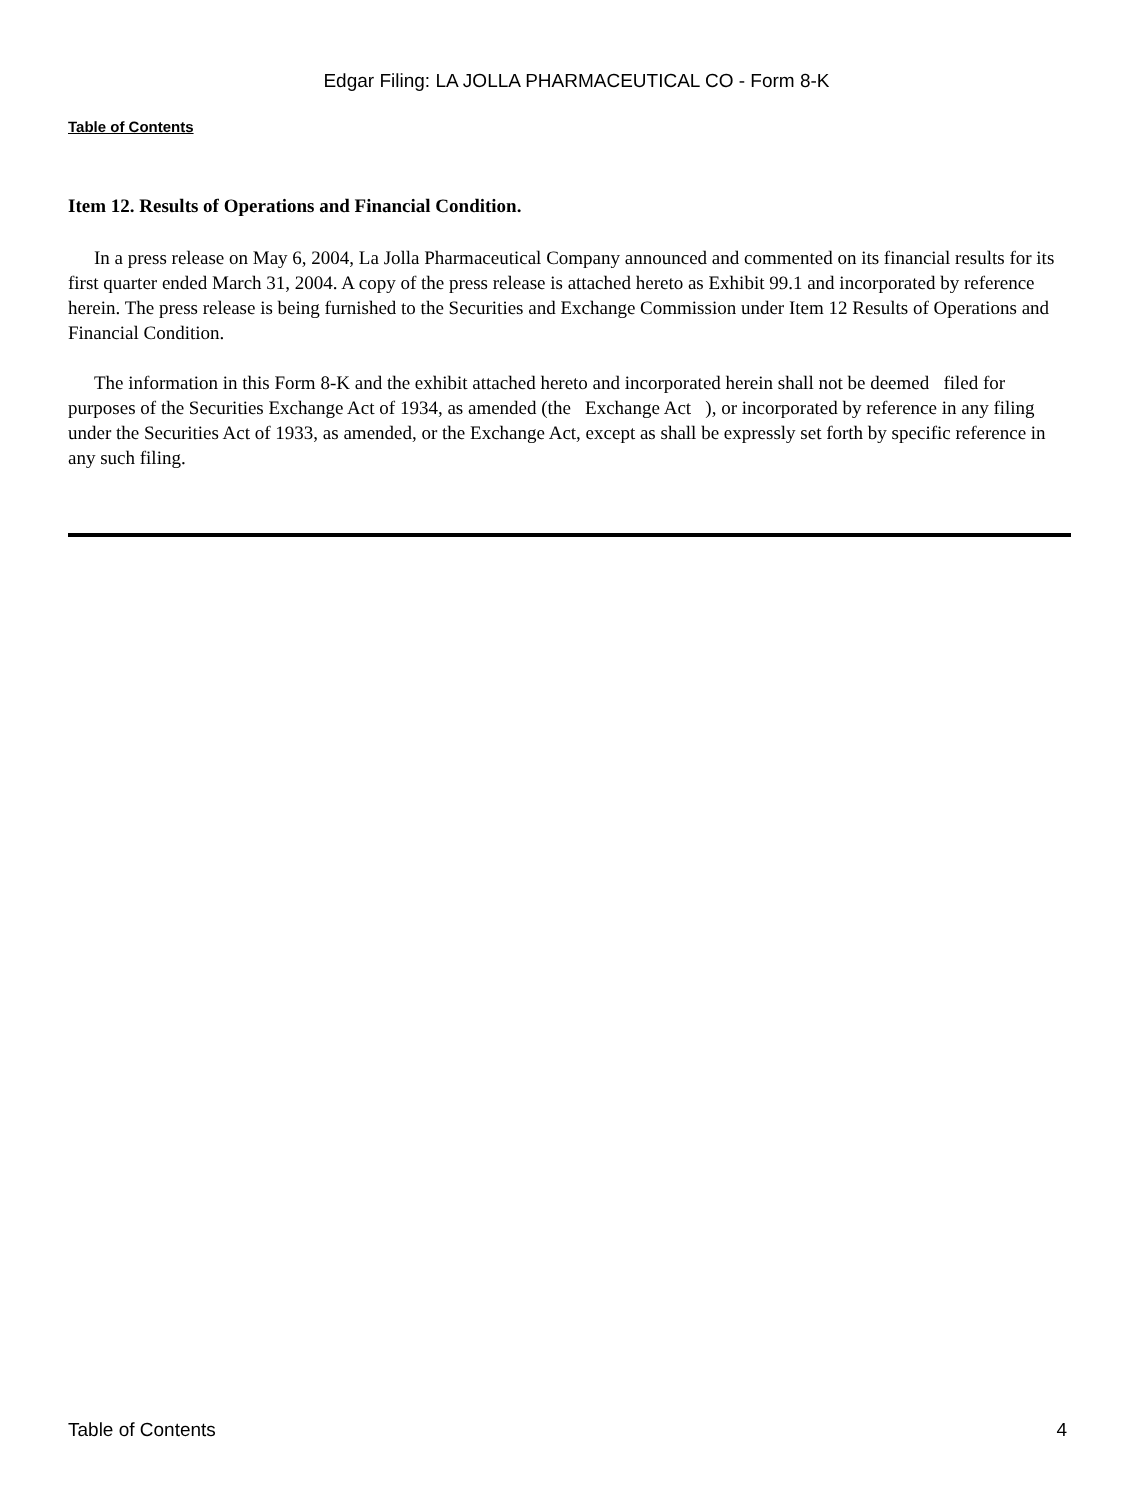Edgar Filing: LA JOLLA PHARMACEUTICAL CO - Form 8-K
Table of Contents
Item 12. Results of Operations and Financial Condition.
In a press release on May 6, 2004, La Jolla Pharmaceutical Company announced and commented on its financial results for its first quarter ended March 31, 2004. A copy of the press release is attached hereto as Exhibit 99.1 and incorporated by reference herein. The press release is being furnished to the Securities and Exchange Commission under Item 12 Results of Operations and Financial Condition.
The information in this Form 8-K and the exhibit attached hereto and incorporated herein shall not be deemed filed for purposes of the Securities Exchange Act of 1934, as amended (the Exchange Act ), or incorporated by reference in any filing under the Securities Act of 1933, as amended, or the Exchange Act, except as shall be expressly set forth by specific reference in any such filing.
Table of Contents 4